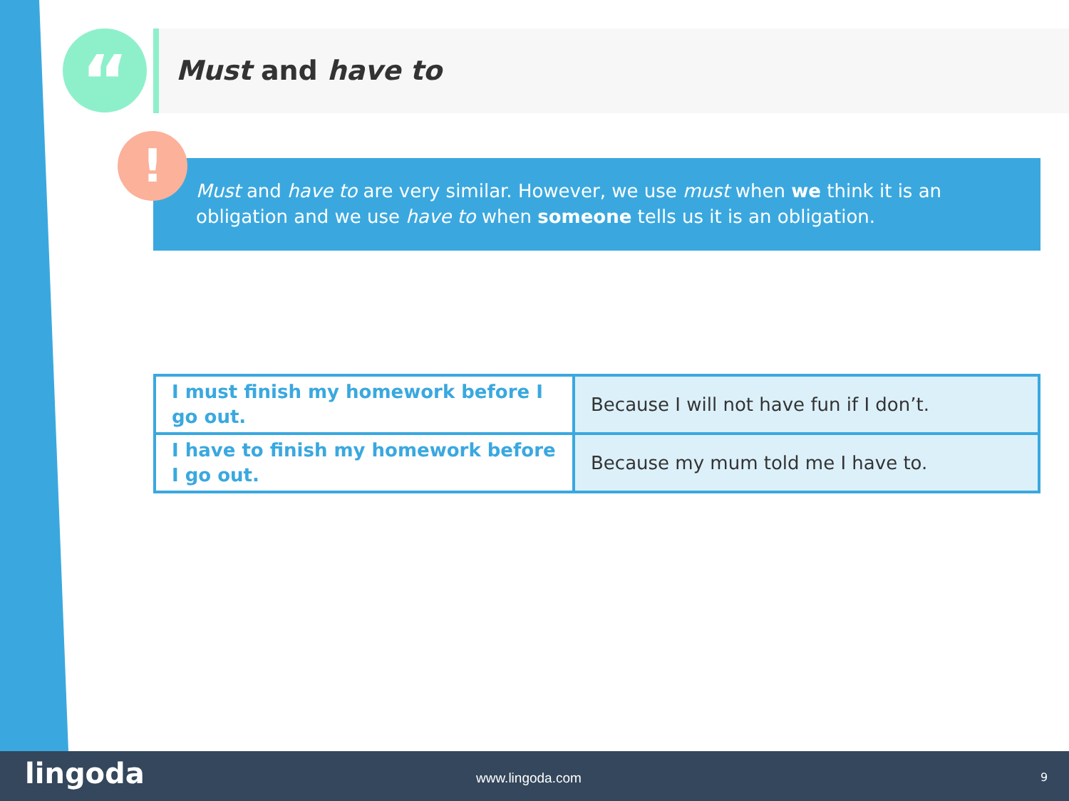“ Must and have to
Must and have to are very similar. However, we use must when we think it is an obligation and we use have to when someone tells us it is an obligation.
!
| I must finish my homework before I go out. | Because I will not have fun if I don’t. |
| I have to finish my homework before I go out. | Because my mum told me I have to. |
lingoda www.lingoda.com 9